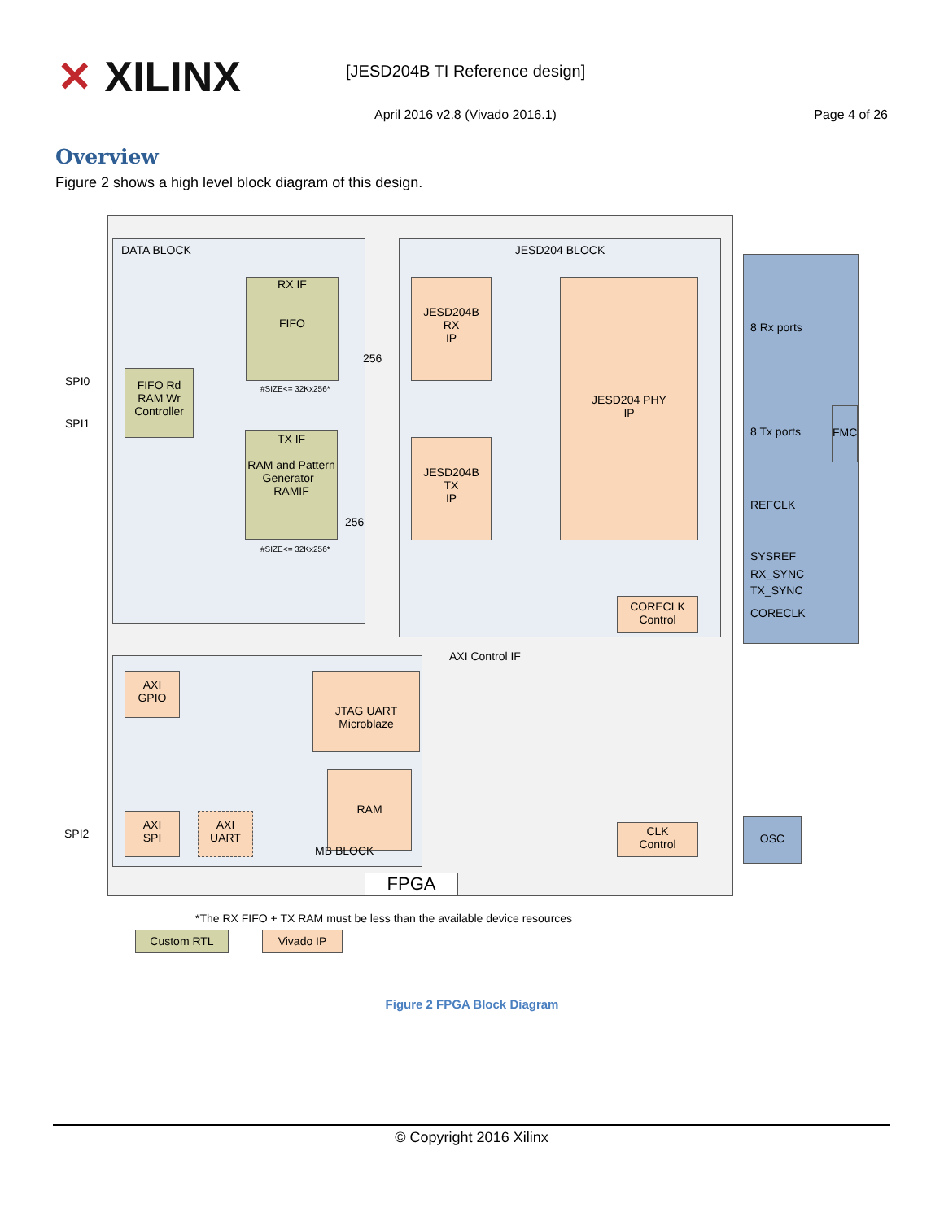✕ XILINX [JESD204B TI Reference design]
April 2016 v2.8 (Vivado 2016.1)
Page 4 of 26
Overview
Figure 2 shows a high level block diagram of this design.
DATA BLOCK JESD204 BLOCK
8 Rx ports
8 Tx ports
FMC
REFCLK
SYSREF
RX_SYNC
TX_SYNC
CORECLK
SPI0
SPI1
SPI2
RX IF
FIFO
#SIZE<= 32Kx256*
256
FIFO Rd
RAM Wr
Controller
TX IF
RAM and Pattern Generator RAMIF
#SIZE<= 32Kx256*
256
JESD204B
RX
IP
JESD204B
TX
IP
JESD204 PHY
IP
CORECLK
Control
AXI Control IF
AXI
GPIO
JTAG UART
Microblaze
RAM
MB BLOCK
AXI
SPI
AXI
UART
CLK
Control
OSC
FPGA
*The RX FIFO + TX RAM must be less than the available device resources
Custom RTL Vivado IP
Figure 2 FPGA Block Diagram
© Copyright 2016 Xilinx